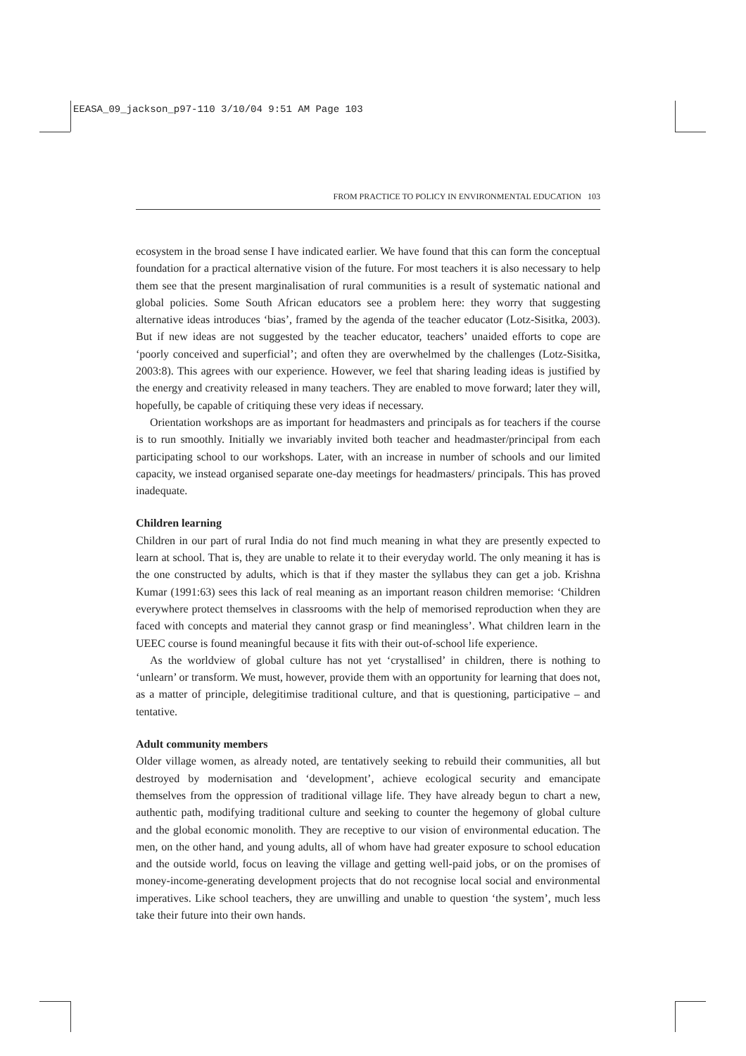EEASA_09_jackson_p97-110 3/10/04 9:51 AM Page 103
FROM PRACTICE TO POLICY IN ENVIRONMENTAL EDUCATION 103
ecosystem in the broad sense I have indicated earlier. We have found that this can form the conceptual foundation for a practical alternative vision of the future. For most teachers it is also necessary to help them see that the present marginalisation of rural communities is a result of systematic national and global policies. Some South African educators see a problem here: they worry that suggesting alternative ideas introduces ‘bias’, framed by the agenda of the teacher educator (Lotz-Sisitka, 2003). But if new ideas are not suggested by the teacher educator, teachers’ unaided efforts to cope are ‘poorly conceived and superficial’; and often they are overwhelmed by the challenges (Lotz-Sisitka, 2003:8). This agrees with our experience. However, we feel that sharing leading ideas is justified by the energy and creativity released in many teachers. They are enabled to move forward; later they will, hopefully, be capable of critiquing these very ideas if necessary.
Orientation workshops are as important for headmasters and principals as for teachers if the course is to run smoothly. Initially we invariably invited both teacher and headmaster/principal from each participating school to our workshops. Later, with an increase in number of schools and our limited capacity, we instead organised separate one-day meetings for headmasters/ principals. This has proved inadequate.
Children learning
Children in our part of rural India do not find much meaning in what they are presently expected to learn at school. That is, they are unable to relate it to their everyday world. The only meaning it has is the one constructed by adults, which is that if they master the syllabus they can get a job. Krishna Kumar (1991:63) sees this lack of real meaning as an important reason children memorise: ‘Children everywhere protect themselves in classrooms with the help of memorised reproduction when they are faced with concepts and material they cannot grasp or find meaningless’. What children learn in the UEEC course is found meaningful because it fits with their out-of-school life experience.
As the worldview of global culture has not yet ‘crystallised’ in children, there is nothing to ‘unlearn’ or transform. We must, however, provide them with an opportunity for learning that does not, as a matter of principle, delegitimise traditional culture, and that is questioning, participative – and tentative.
Adult community members
Older village women, as already noted, are tentatively seeking to rebuild their communities, all but destroyed by modernisation and ‘development’, achieve ecological security and emancipate themselves from the oppression of traditional village life. They have already begun to chart a new, authentic path, modifying traditional culture and seeking to counter the hegemony of global culture and the global economic monolith. They are receptive to our vision of environmental education. The men, on the other hand, and young adults, all of whom have had greater exposure to school education and the outside world, focus on leaving the village and getting well-paid jobs, or on the promises of money-income-generating development projects that do not recognise local social and environmental imperatives. Like school teachers, they are unwilling and unable to question ‘the system’, much less take their future into their own hands.